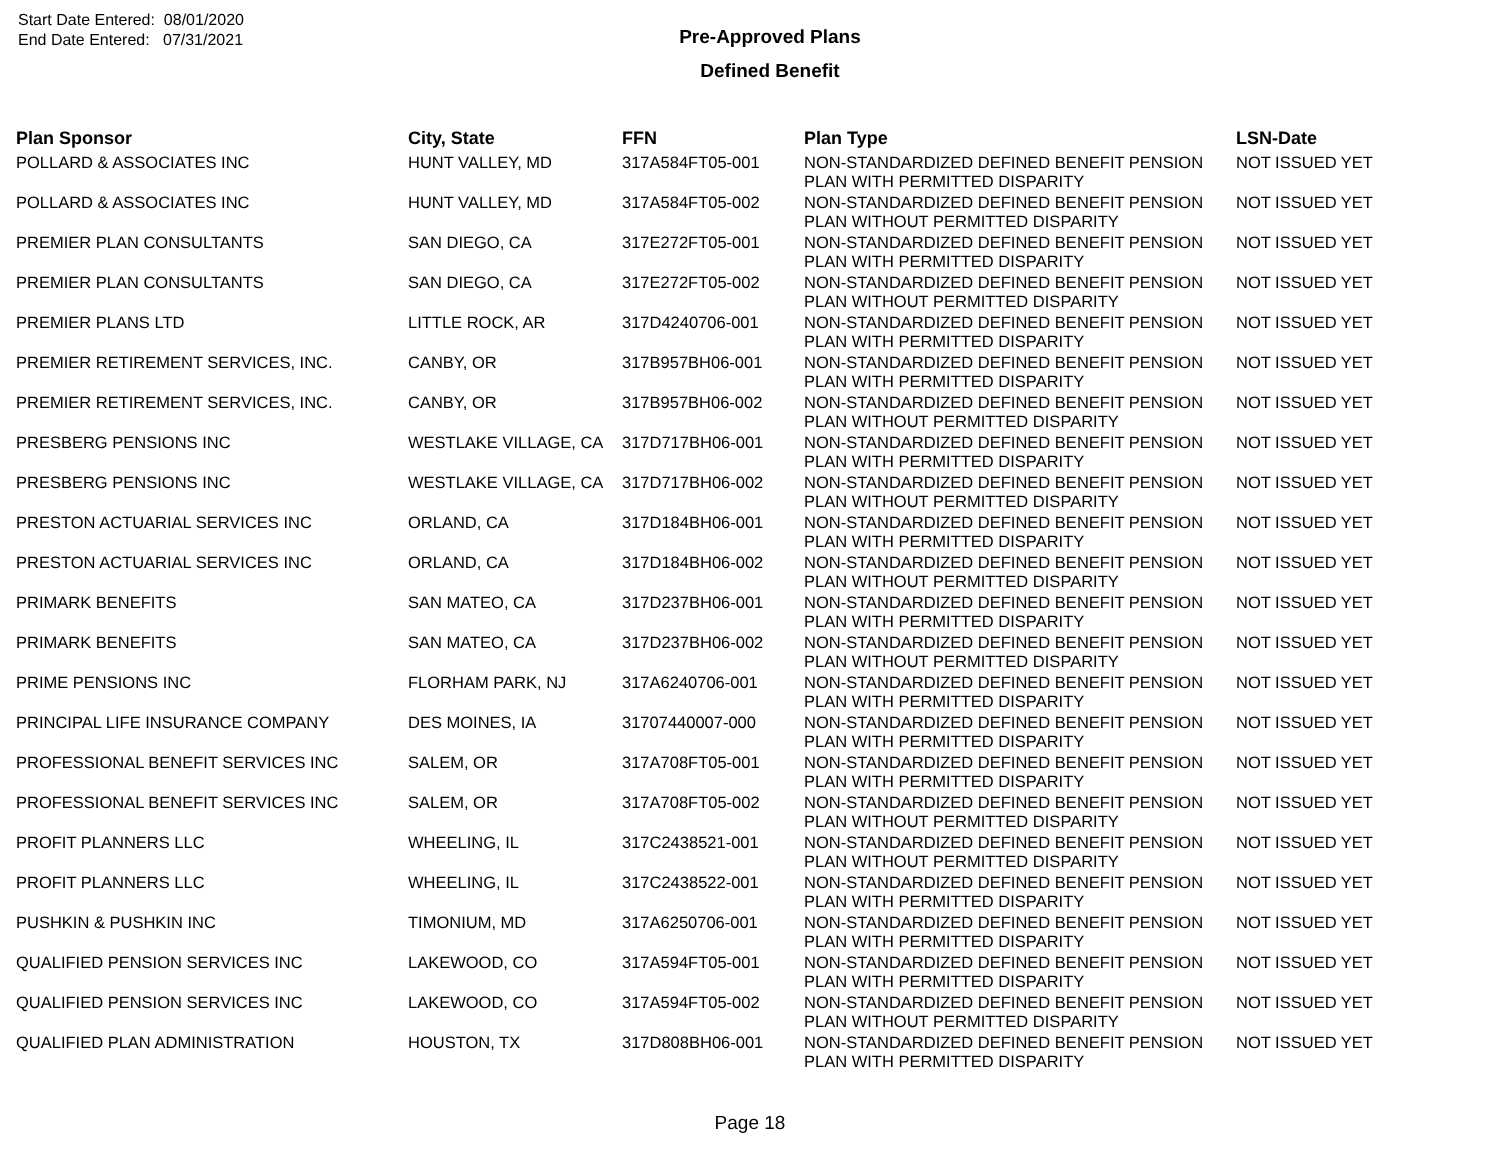Start Date Entered: 08/01/2020
End Date Entered: 07/31/2021
Pre-Approved Plans
Defined Benefit
| Plan Sponsor | City, State | FFN | Plan Type | LSN-Date |
| --- | --- | --- | --- | --- |
| POLLARD & ASSOCIATES INC | HUNT VALLEY, MD | 317A584FT05-001 | NON-STANDARDIZED DEFINED BENEFIT PENSION PLAN WITH PERMITTED DISPARITY | NOT ISSUED YET |
| POLLARD & ASSOCIATES INC | HUNT VALLEY, MD | 317A584FT05-002 | NON-STANDARDIZED DEFINED BENEFIT PENSION PLAN WITHOUT PERMITTED DISPARITY | NOT ISSUED YET |
| PREMIER PLAN CONSULTANTS | SAN DIEGO, CA | 317E272FT05-001 | NON-STANDARDIZED DEFINED BENEFIT PENSION PLAN WITH PERMITTED DISPARITY | NOT ISSUED YET |
| PREMIER PLAN CONSULTANTS | SAN DIEGO, CA | 317E272FT05-002 | NON-STANDARDIZED DEFINED BENEFIT PENSION PLAN WITHOUT PERMITTED DISPARITY | NOT ISSUED YET |
| PREMIER PLANS LTD | LITTLE ROCK, AR | 317D4240706-001 | NON-STANDARDIZED DEFINED BENEFIT PENSION PLAN WITH PERMITTED DISPARITY | NOT ISSUED YET |
| PREMIER RETIREMENT SERVICES, INC. | CANBY, OR | 317B957BH06-001 | NON-STANDARDIZED DEFINED BENEFIT PENSION PLAN WITH PERMITTED DISPARITY | NOT ISSUED YET |
| PREMIER RETIREMENT SERVICES, INC. | CANBY, OR | 317B957BH06-002 | NON-STANDARDIZED DEFINED BENEFIT PENSION PLAN WITHOUT PERMITTED DISPARITY | NOT ISSUED YET |
| PRESBERG PENSIONS INC | WESTLAKE VILLAGE, CA | 317D717BH06-001 | NON-STANDARDIZED DEFINED BENEFIT PENSION PLAN WITH PERMITTED DISPARITY | NOT ISSUED YET |
| PRESBERG PENSIONS INC | WESTLAKE VILLAGE, CA | 317D717BH06-002 | NON-STANDARDIZED DEFINED BENEFIT PENSION PLAN WITHOUT PERMITTED DISPARITY | NOT ISSUED YET |
| PRESTON ACTUARIAL SERVICES INC | ORLAND, CA | 317D184BH06-001 | NON-STANDARDIZED DEFINED BENEFIT PENSION PLAN WITH PERMITTED DISPARITY | NOT ISSUED YET |
| PRESTON ACTUARIAL SERVICES INC | ORLAND, CA | 317D184BH06-002 | NON-STANDARDIZED DEFINED BENEFIT PENSION PLAN WITHOUT PERMITTED DISPARITY | NOT ISSUED YET |
| PRIMARK BENEFITS | SAN MATEO, CA | 317D237BH06-001 | NON-STANDARDIZED DEFINED BENEFIT PENSION PLAN WITH PERMITTED DISPARITY | NOT ISSUED YET |
| PRIMARK BENEFITS | SAN MATEO, CA | 317D237BH06-002 | NON-STANDARDIZED DEFINED BENEFIT PENSION PLAN WITHOUT PERMITTED DISPARITY | NOT ISSUED YET |
| PRIME PENSIONS INC | FLORHAM PARK, NJ | 317A6240706-001 | NON-STANDARDIZED DEFINED BENEFIT PENSION PLAN WITH PERMITTED DISPARITY | NOT ISSUED YET |
| PRINCIPAL LIFE INSURANCE COMPANY | DES MOINES, IA | 31707440007-000 | NON-STANDARDIZED DEFINED BENEFIT PENSION PLAN WITH PERMITTED DISPARITY | NOT ISSUED YET |
| PROFESSIONAL BENEFIT SERVICES INC | SALEM, OR | 317A708FT05-001 | NON-STANDARDIZED DEFINED BENEFIT PENSION PLAN WITH PERMITTED DISPARITY | NOT ISSUED YET |
| PROFESSIONAL BENEFIT SERVICES INC | SALEM, OR | 317A708FT05-002 | NON-STANDARDIZED DEFINED BENEFIT PENSION PLAN WITHOUT PERMITTED DISPARITY | NOT ISSUED YET |
| PROFIT PLANNERS LLC | WHEELING, IL | 317C2438521-001 | NON-STANDARDIZED DEFINED BENEFIT PENSION PLAN WITHOUT PERMITTED DISPARITY | NOT ISSUED YET |
| PROFIT PLANNERS LLC | WHEELING, IL | 317C2438522-001 | NON-STANDARDIZED DEFINED BENEFIT PENSION PLAN WITH PERMITTED DISPARITY | NOT ISSUED YET |
| PUSHKIN & PUSHKIN INC | TIMONIUM, MD | 317A6250706-001 | NON-STANDARDIZED DEFINED BENEFIT PENSION PLAN WITH PERMITTED DISPARITY | NOT ISSUED YET |
| QUALIFIED PENSION SERVICES INC | LAKEWOOD, CO | 317A594FT05-001 | NON-STANDARDIZED DEFINED BENEFIT PENSION PLAN WITH PERMITTED DISPARITY | NOT ISSUED YET |
| QUALIFIED PENSION SERVICES INC | LAKEWOOD, CO | 317A594FT05-002 | NON-STANDARDIZED DEFINED BENEFIT PENSION PLAN WITHOUT PERMITTED DISPARITY | NOT ISSUED YET |
| QUALIFIED PLAN ADMINISTRATION | HOUSTON, TX | 317D808BH06-001 | NON-STANDARDIZED DEFINED BENEFIT PENSION PLAN WITH PERMITTED DISPARITY | NOT ISSUED YET |
Page 18